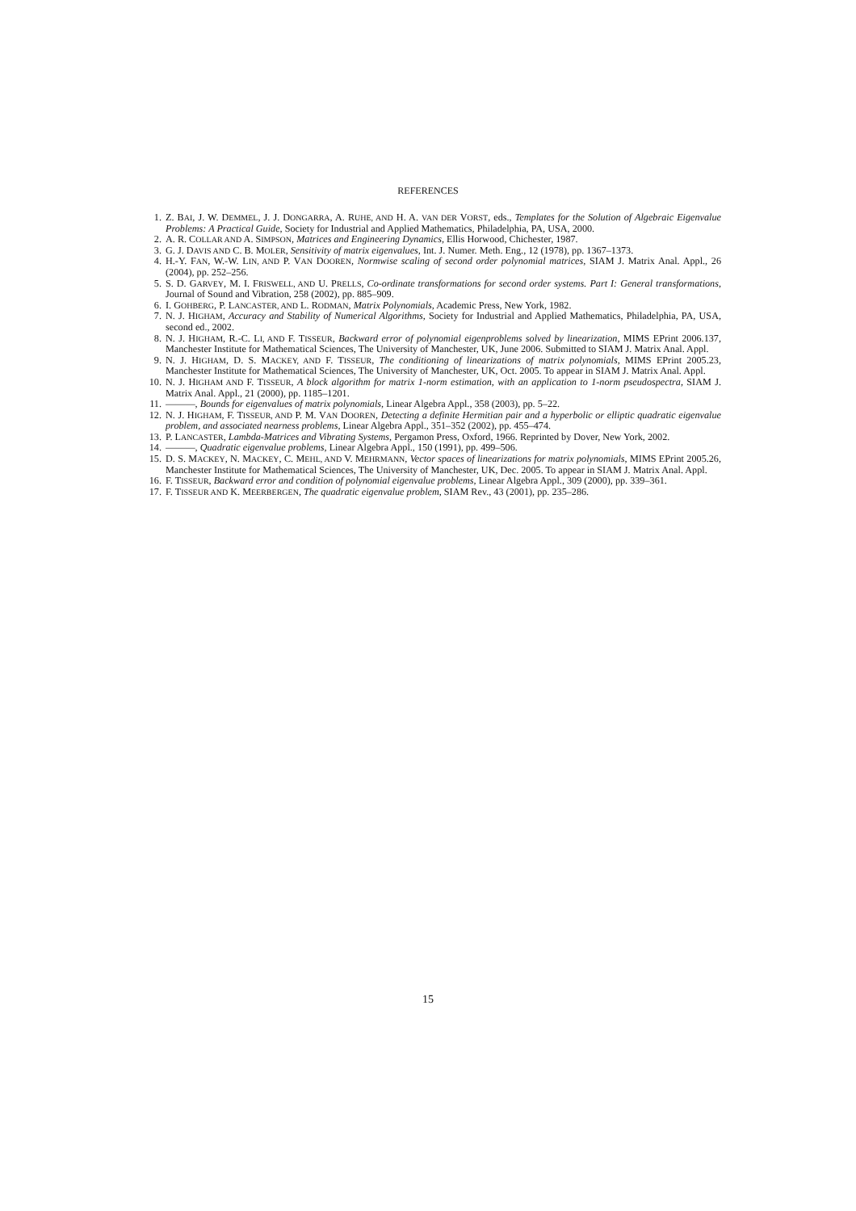REFERENCES
1. Z. BAI, J. W. DEMMEL, J. J. DONGARRA, A. RUHE, AND H. A. VAN DER VORST, eds., Templates for the Solution of Algebraic Eigenvalue Problems: A Practical Guide, Society for Industrial and Applied Mathematics, Philadelphia, PA, USA, 2000.
2. A. R. COLLAR AND A. SIMPSON, Matrices and Engineering Dynamics, Ellis Horwood, Chichester, 1987.
3. G. J. DAVIS AND C. B. MOLER, Sensitivity of matrix eigenvalues, Int. J. Numer. Meth. Eng., 12 (1978), pp. 1367–1373.
4. H.-Y. FAN, W.-W. LIN, AND P. VAN DOOREN, Normwise scaling of second order polynomial matrices, SIAM J. Matrix Anal. Appl., 26 (2004), pp. 252–256.
5. S. D. GARVEY, M. I. FRISWELL, AND U. PRELLS, Co-ordinate transformations for second order systems. Part I: General transformations, Journal of Sound and Vibration, 258 (2002), pp. 885–909.
6. I. GOHBERG, P. LANCASTER, AND L. RODMAN, Matrix Polynomials, Academic Press, New York, 1982.
7. N. J. HIGHAM, Accuracy and Stability of Numerical Algorithms, Society for Industrial and Applied Mathematics, Philadelphia, PA, USA, second ed., 2002.
8. N. J. HIGHAM, R.-C. LI, AND F. TISSEUR, Backward error of polynomial eigenproblems solved by linearization, MIMS EPrint 2006.137, Manchester Institute for Mathematical Sciences, The University of Manchester, UK, June 2006. Submitted to SIAM J. Matrix Anal. Appl.
9. N. J. HIGHAM, D. S. MACKEY, AND F. TISSEUR, The conditioning of linearizations of matrix polynomials, MIMS EPrint 2005.23, Manchester Institute for Mathematical Sciences, The University of Manchester, UK, Oct. 2005. To appear in SIAM J. Matrix Anal. Appl.
10. N. J. HIGHAM AND F. TISSEUR, A block algorithm for matrix 1-norm estimation, with an application to 1-norm pseudospectra, SIAM J. Matrix Anal. Appl., 21 (2000), pp. 1185–1201.
11. ———, Bounds for eigenvalues of matrix polynomials, Linear Algebra Appl., 358 (2003), pp. 5–22.
12. N. J. HIGHAM, F. TISSEUR, AND P. M. VAN DOOREN, Detecting a definite Hermitian pair and a hyperbolic or elliptic quadratic eigenvalue problem, and associated nearness problems, Linear Algebra Appl., 351–352 (2002), pp. 455–474.
13. P. LANCASTER, Lambda-Matrices and Vibrating Systems, Pergamon Press, Oxford, 1966. Reprinted by Dover, New York, 2002.
14. ———, Quadratic eigenvalue problems, Linear Algebra Appl., 150 (1991), pp. 499–506.
15. D. S. MACKEY, N. MACKEY, C. MEHL, AND V. MEHRMANN, Vector spaces of linearizations for matrix polynomials, MIMS EPrint 2005.26, Manchester Institute for Mathematical Sciences, The University of Manchester, UK, Dec. 2005. To appear in SIAM J. Matrix Anal. Appl.
16. F. TISSEUR, Backward error and condition of polynomial eigenvalue problems, Linear Algebra Appl., 309 (2000), pp. 339–361.
17. F. TISSEUR AND K. MEERBERGEN, The quadratic eigenvalue problem, SIAM Rev., 43 (2001), pp. 235–286.
15